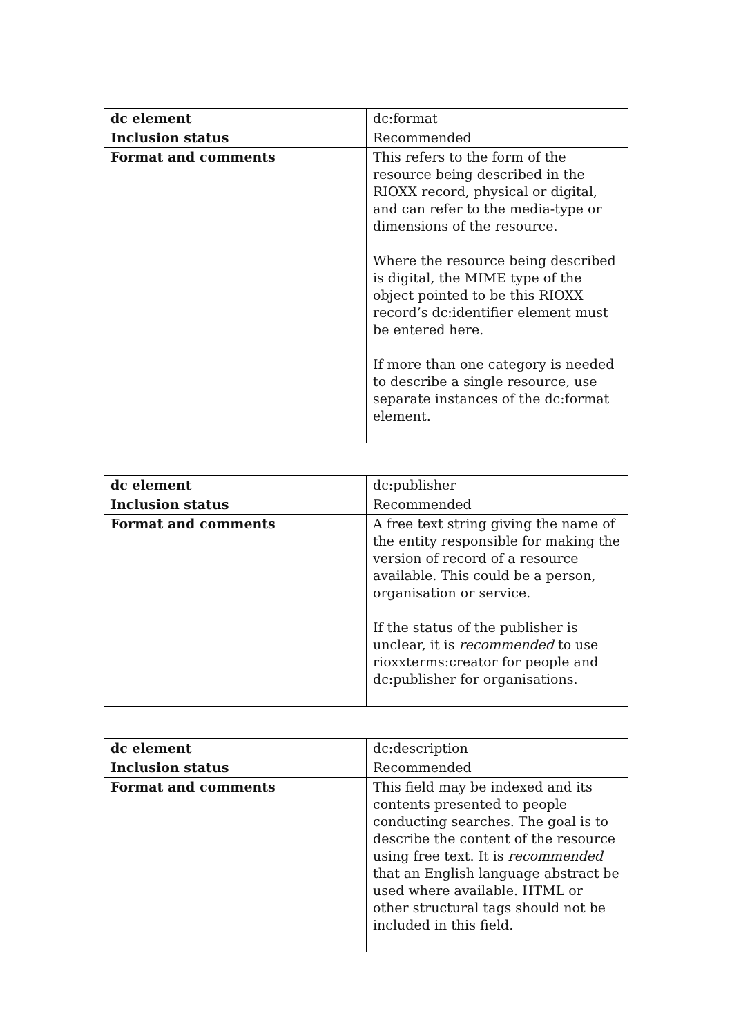| dc element | dc:format |
| Inclusion status | Recommended |
| Format and comments | This refers to the form of the resource being described in the RIOXX record, physical or digital, and can refer to the media-type or dimensions of the resource. Where the resource being described is digital, the MIME type of the object pointed to be this RIOXX record’s dc:identifier element must be entered here. If more than one category is needed to describe a single resource, use separate instances of the dc:format element. |
| dc element | dc:publisher |
| Inclusion status | Recommended |
| Format and comments | A free text string giving the name of the entity responsible for making the version of record of a resource available. This could be a person, organisation or service. If the status of the publisher is unclear, it is recommended to use rioxxterms:creator for people and dc:publisher for organisations. |
| dc element | dc:description |
| Inclusion status | Recommended |
| Format and comments | This field may be indexed and its contents presented to people conducting searches. The goal is to describe the content of the resource using free text. It is recommended that an English language abstract be used where available. HTML or other structural tags should not be included in this field. |